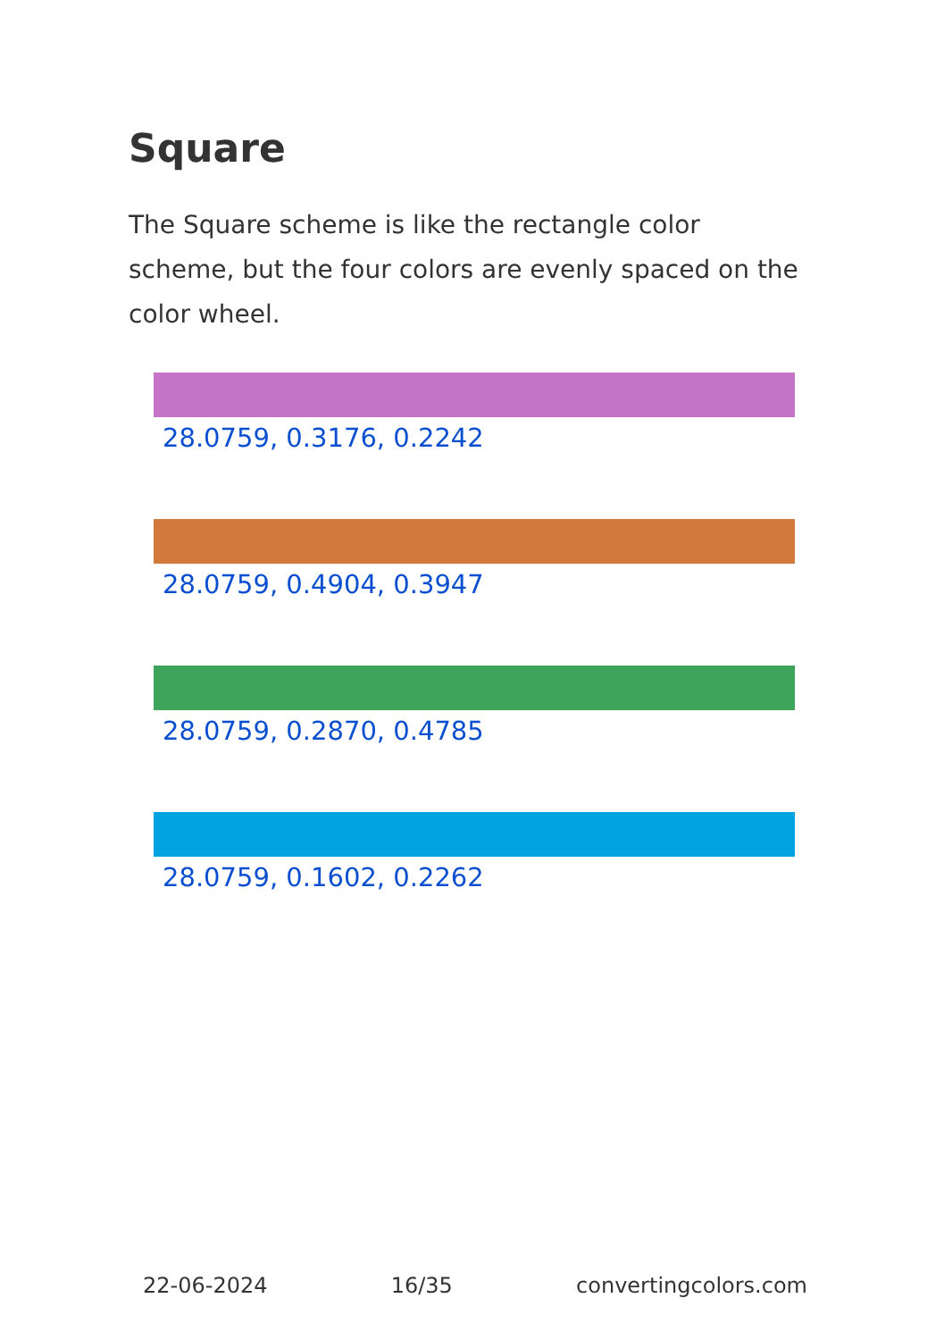Square
The Square scheme is like the rectangle color scheme, but the four colors are evenly spaced on the color wheel.
28.0759, 0.3176, 0.2242
28.0759, 0.4904, 0.3947
28.0759, 0.2870, 0.4785
28.0759, 0.1602, 0.2262
22-06-2024 16/35 convertingcolors.com